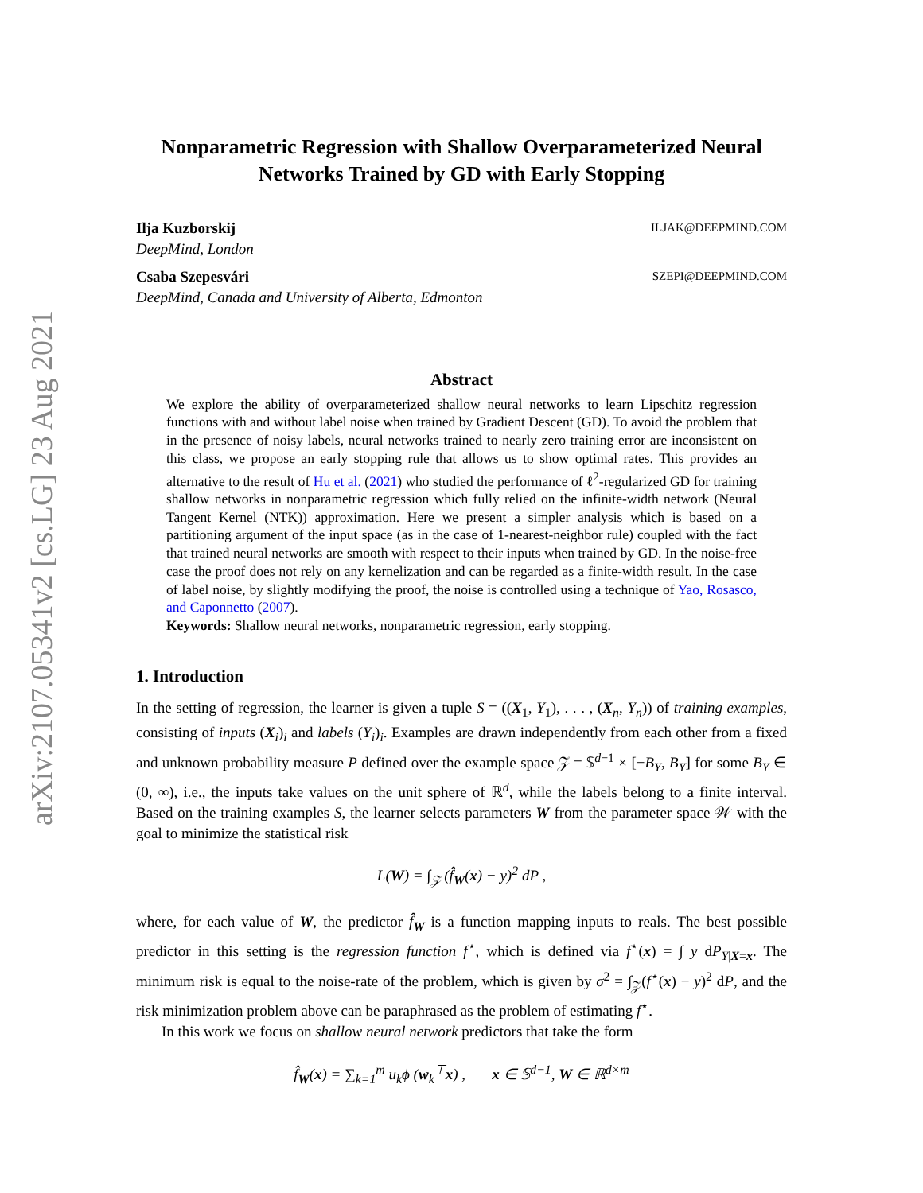arXiv:2107.05341v2 [cs.LG] 23 Aug 2021
Nonparametric Regression with Shallow Overparameterized Neural Networks Trained by GD with Early Stopping
Ilja Kuzborskij ILJAK@DEEPMIND.COM
DeepMind, London
Csaba Szepesvári SZEPI@DEEPMIND.COM
DeepMind, Canada and University of Alberta, Edmonton
Abstract
We explore the ability of overparameterized shallow neural networks to learn Lipschitz regression functions with and without label noise when trained by Gradient Descent (GD). To avoid the problem that in the presence of noisy labels, neural networks trained to nearly zero training error are inconsistent on this class, we propose an early stopping rule that allows us to show optimal rates. This provides an alternative to the result of Hu et al. (2021) who studied the performance of ℓ<sup>2</sup>-regularized GD for training shallow networks in nonparametric regression which fully relied on the infinite-width network (Neural Tangent Kernel (NTK)) approximation. Here we present a simpler analysis which is based on a partitioning argument of the input space (as in the case of 1-nearest-neighbor rule) coupled with the fact that trained neural networks are smooth with respect to their inputs when trained by GD. In the noise-free case the proof does not rely on any kernelization and can be regarded as a finite-width result. In the case of label noise, by slightly modifying the proof, the noise is controlled using a technique of Yao, Rosasco, and Caponnetto (2007).
Keywords: Shallow neural networks, nonparametric regression, early stopping.
1. Introduction
In the setting of regression, the learner is given a tuple S = ((X<sub>1</sub>, Y<sub>1</sub>), . . . , (X<sub>n</sub>, Y<sub>n</sub>)) of training examples, consisting of inputs (X<sub>i</sub>)<sub>i</sub> and labels (Y<sub>i</sub>)<sub>i</sub>. Examples are drawn independently from each other from a fixed and unknown probability measure P defined over the example space 𝒵 = 𝕊<sup>d−1</sup> × [−B<sub>Y</sub>, B<sub>Y</sub>] for some B<sub>Y</sub> ∈ (0, ∞), i.e., the inputs take values on the unit sphere of ℝ<sup>d</sup>, while the labels belong to a finite interval. Based on the training examples S, the learner selects parameters W from the parameter space 𝒲 with the goal to minimize the statistical risk
L(W) = ∫<sub>𝒵</sub> (f̂<sub>W</sub>(x) − y)<sup>2</sup> dP ,
where, for each value of W, the predictor f̂<sub>W</sub> is a function mapping inputs to reals. The best possible predictor in this setting is the regression function f<sup>⋆</sup>, which is defined via f<sup>⋆</sup>(x) = ∫ y dP<sub>Y|X=x</sub>. The minimum risk is equal to the noise-rate of the problem, which is given by σ<sup>2</sup> = ∫<sub>𝒵</sub>(f<sup>⋆</sup>(x) − y)<sup>2</sup> dP, and the risk minimization problem above can be paraphrased as the problem of estimating f<sup>⋆</sup>.
In this work we focus on shallow neural network predictors that take the form
f̂<sub>W</sub>(x) = ∑<sub>k=1</sub><sup>m</sup> u<sub>k</sub>ϕ (w<sub>k</sub><sup>⊤</sup>x) , x ∈ 𝕊<sup>d−1</sup>, W ∈ ℝ<sup>d×m</sup>